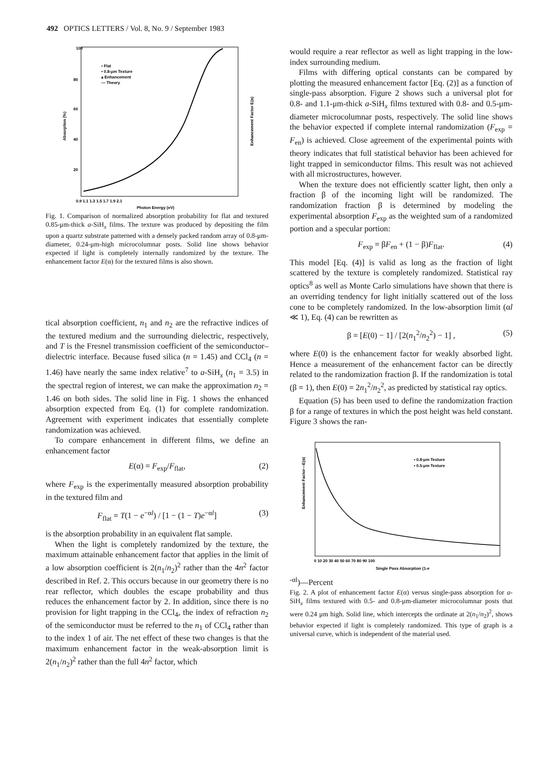492 OPTICS LETTERS / Vol. 8, No. 9 / September 1983
▪ Flat
• 0.8-μm Texture
▴ Enhancement
— Theory
100
80
60
40
20
0.9 1.1 1.3 1.5 1.7 1.9 2.1
Photon Energy (eV)
Absorption (%)
Enhancement Factor E(α)
Fig. 1. Comparison of normalized absorption probability for flat and textured 0.85-μm-thick a-SiH<sub>x</sub> films. The texture was produced by depositing the film upon a quartz substrate patterned with a densely packed random array of 0.8-μm-diameter, 0.24-μm-high microcolumnar posts. Solid line shows behavior expected if light is completely internally randomized by the texture. The enhancement factor E(α) for the textured films is also shown.
tical absorption coefficient, n<sub>1</sub> and n<sub>2</sub> are the refractive indices of the textured medium and the surrounding dielectric, respectively, and T is the Fresnel transmission coefficient of the semiconductor–dielectric interface. Because fused silica (n = 1.45) and CCl<sub>4</sub> (n = 1.46) have nearly the same index relative<sup>7</sup> to a-SiH<sub>x</sub> (n<sub>1</sub> = 3.5) in the spectral region of interest, we can make the approximation n<sub>2</sub> = 1.46 on both sides. The solid line in Fig. 1 shows the enhanced absorption expected from Eq. (1) for complete randomization. Agreement with experiment indicates that essentially complete randomization was achieved.
To compare enhancement in different films, we define an enhancement factor
E(α) = F<sub>exp</sub>/F<sub>flat</sub>, (2)
where F<sub>exp</sub> is the experimentally measured absorption probability in the textured film and
F<sub>flat</sub> = T(1 − e<sup>−αl</sup>) / [1 − (1 − T)e<sup>−αl</sup>] (3)
is the absorption probability in an equivalent flat sample.
When the light is completely randomized by the texture, the maximum attainable enhancement factor that applies in the limit of a low absorption coefficient is 2(n<sub>1</sub>/n<sub>2</sub>)<sup>2</sup> rather than the 4n<sup>2</sup> factor described in Ref. 2. This occurs because in our geometry there is no rear reflector, which doubles the escape probability and thus reduces the enhancement factor by 2. In addition, since there is no provision for light trapping in the CCl<sub>4</sub>, the index of refraction n<sub>2</sub> of the semiconductor must be referred to the n<sub>1</sub> of CCl<sub>4</sub> rather than to the index 1 of air. The net effect of these two changes is that the maximum enhancement factor in the weak-absorption limit is 2(n<sub>1</sub>/n<sub>2</sub>)<sup>2</sup> rather than the full 4n<sup>2</sup> factor, which
would require a rear reflector as well as light trapping in the low-index surrounding medium.
Films with differing optical constants can be compared by plotting the measured enhancement factor [Eq. (2)] as a function of single-pass absorption. Figure 2 shows such a universal plot for 0.8- and 1.1-μm-thick a-SiH<sub>x</sub> films textured with 0.8- and 0.5-μm-diameter microcolumnar posts, respectively. The solid line shows the behavior expected if complete internal randomization (F<sub>exp</sub> = F<sub>en</sub>) is achieved. Close agreement of the experimental points with theory indicates that full statistical behavior has been achieved for light trapped in semiconductor films. This result was not achieved with all microstructures, however.
When the texture does not efficiently scatter light, then only a fraction β of the incoming light will be randomized. The randomization fraction β is determined by modeling the experimental absorption F<sub>exp</sub> as the weighted sum of a randomized portion and a specular portion:
F<sub>exp</sub> = βF<sub>en</sub> + (1 − β)F<sub>flat</sub>. (4)
This model [Eq. (4)] is valid as long as the fraction of light scattered by the texture is completely randomized. Statistical ray optics<sup>8</sup> as well as Monte Carlo simulations have shown that there is an overriding tendency for light initially scattered out of the loss cone to be completely randomized. In the low-absorption limit (αl ≪ 1), Eq. (4) can be rewritten as
β = [E(0) − 1] / [2(n<sub>1</sub><sup>2</sup>/n<sub>2</sub><sup>2</sup>) − 1] , (5)
where E(0) is the enhancement factor for weakly absorbed light. Hence a measurement of the enhancement factor can be directly related to the randomization fraction β. If the randomization is total (β = 1), then E(0) = 2n<sub>1</sub><sup>2</sup>/n<sub>2</sub><sup>2</sup>, as predicted by statistical ray optics.
Equation (5) has been used to define the randomization fraction β for a range of textures in which the post height was held constant. Figure 3 shows the ran-
▪ 0.8-μm Texture
• 0.5-μm Texture
Enhancement Factor—E(α)
0 10 20 30 40 50 60 70 80 90 100
Single Pass Absorption (1-e-αl)—Percent
Fig. 2. A plot of enhancement factor E(α) versus single-pass absorption for a-SiH<sub>x</sub> films textured with 0.5- and 0.8-μm-diameter microcolumnar posts that were 0.24 μm high. Solid line, which intercepts the ordinate at 2(n<sub>1</sub>/n<sub>2</sub>)<sup>2</sup>, shows behavior expected if light is completely randomized. This type of graph is a universal curve, which is independent of the material used.